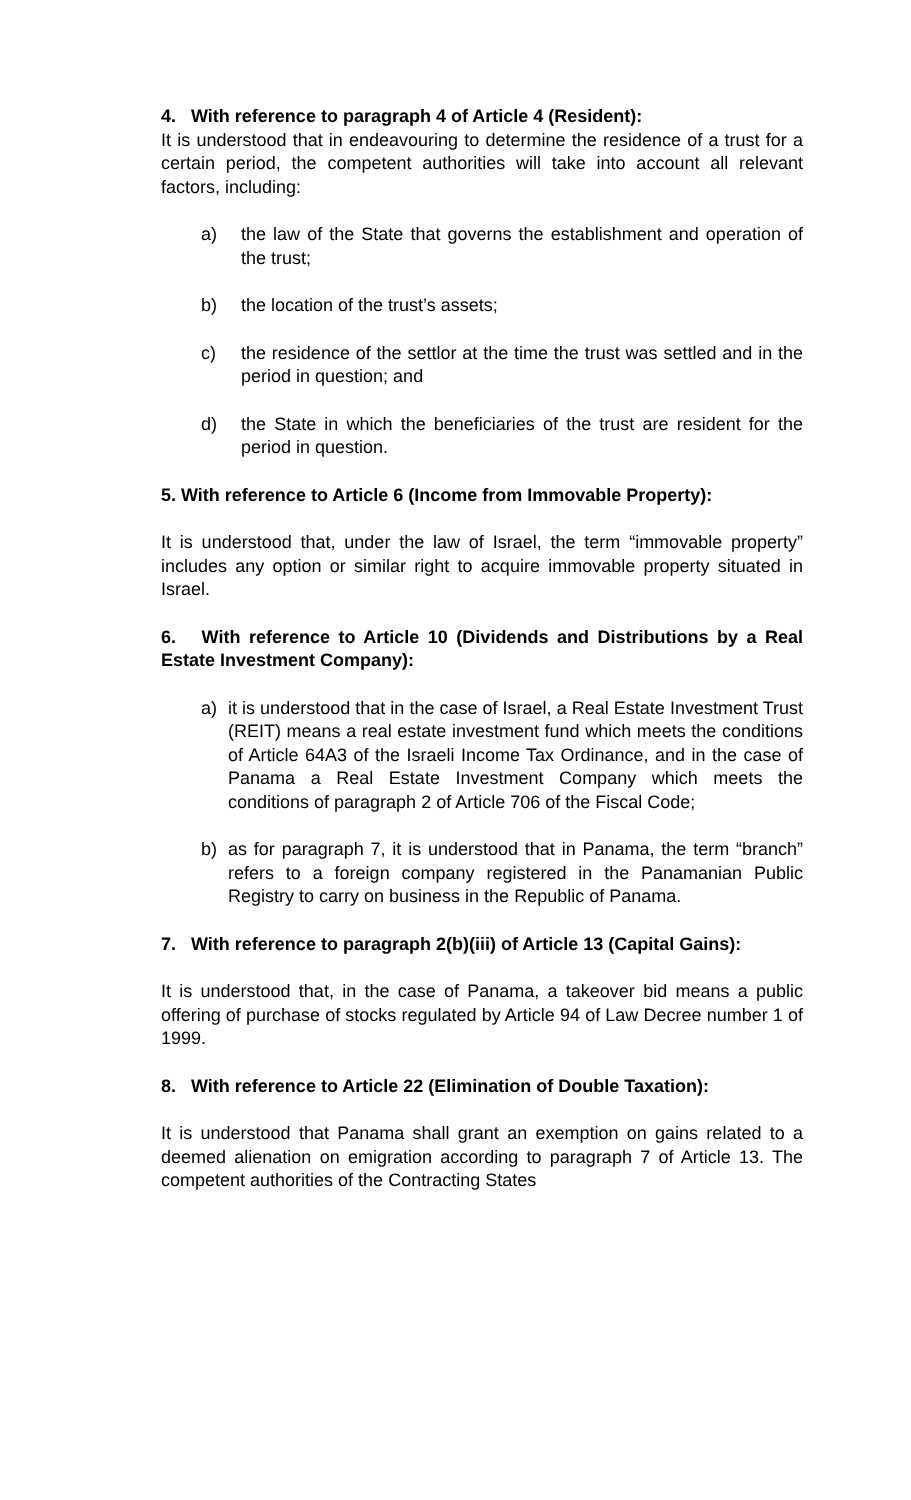4. With reference to paragraph 4 of Article 4 (Resident):
It is understood that in endeavouring to determine the residence of a trust for a certain period, the competent authorities will take into account all relevant factors, including:
a) the law of the State that governs the establishment and operation of the trust;
b) the location of the trust’s assets;
c) the residence of the settlor at the time the trust was settled and in the period in question; and
d) the State in which the beneficiaries of the trust are resident for the period in question.
5. With reference to Article 6 (Income from Immovable Property):
It is understood that, under the law of Israel, the term “immovable property” includes any option or similar right to acquire immovable property situated in Israel.
6. With reference to Article 10 (Dividends and Distributions by a Real Estate Investment Company):
a) it is understood that in the case of Israel, a Real Estate Investment Trust (REIT) means a real estate investment fund which meets the conditions of Article 64A3 of the Israeli Income Tax Ordinance, and in the case of Panama a Real Estate Investment Company which meets the conditions of paragraph 2 of Article 706 of the Fiscal Code;
b) as for paragraph 7, it is understood that in Panama, the term “branch” refers to a foreign company registered in the Panamanian Public Registry to carry on business in the Republic of Panama.
7. With reference to paragraph 2(b)(iii) of Article 13 (Capital Gains):
It is understood that, in the case of Panama, a takeover bid means a public offering of purchase of stocks regulated by Article 94 of Law Decree number 1 of 1999.
8. With reference to Article 22 (Elimination of Double Taxation):
It is understood that Panama shall grant an exemption on gains related to a deemed alienation on emigration according to paragraph 7 of Article 13. The competent authorities of the Contracting States